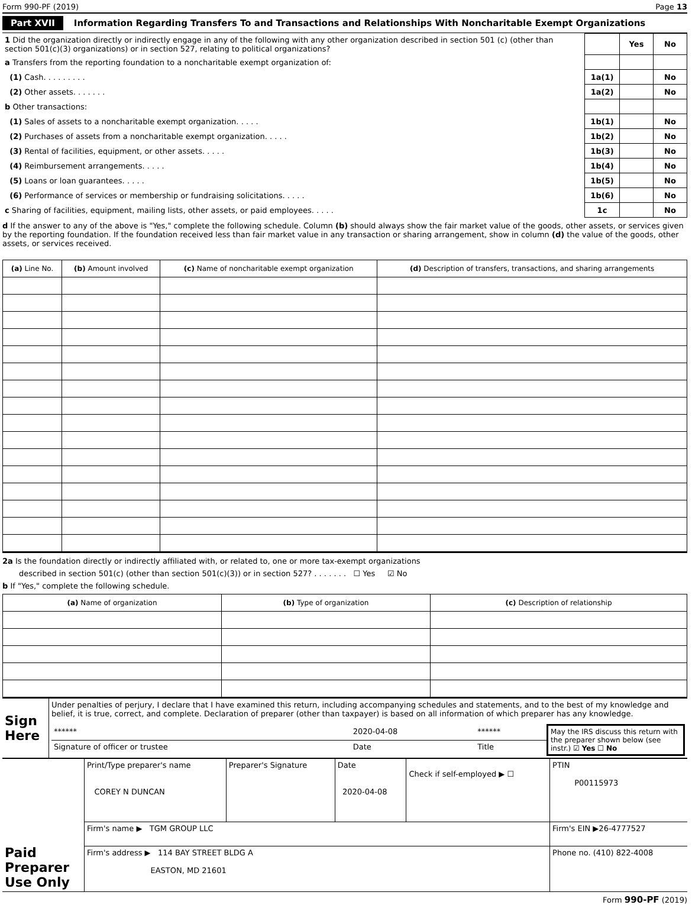Form 990-PF (2019) Page 13
Part XVII Information Regarding Transfers To and Transactions and Relationships With Noncharitable Exempt Organizations
| 1 Did the organization directly or indirectly engage in any of the following with any other organization described in section 501 (c) (other than section 501(c)(3) organizations) or in section 527, relating to political organizations? | | Yes | No |
| a Transfers from the reporting foundation to a noncharitable exempt organization of: | | | |
| (1) Cash. . . . . . . . . | 1a(1) | | No |
| (2) Other assets. . . . . . . | 1a(2) | | No |
| b Other transactions: | | | |
| (1) Sales of assets to a noncharitable exempt organization. . . . . | 1b(1) | | No |
| (2) Purchases of assets from a noncharitable exempt organization. . . . . | 1b(2) | | No |
| (3) Rental of facilities, equipment, or other assets. . . . . | 1b(3) | | No |
| (4) Reimbursement arrangements. . . . . | 1b(4) | | No |
| (5) Loans or loan guarantees. . . . . | 1b(5) | | No |
| (6) Performance of services or membership or fundraising solicitations. . . . . | 1b(6) | | No |
| c Sharing of facilities, equipment, mailing lists, other assets, or paid employees. . . . . | 1c | | No |
d If the answer to any of the above is "Yes," complete the following schedule. Column (b) should always show the fair market value of the goods, other assets, or services given by the reporting foundation. If the foundation received less than fair market value in any transaction or sharing arrangement, show in column (d) the value of the goods, other assets, or services received.
| (a) Line No. | (b) Amount involved | (c) Name of noncharitable exempt organization | (d) Description of transfers, transactions, and sharing arrangements |
| --- | --- | --- | --- |
2a Is the foundation directly or indirectly affiliated with, or related to, one or more tax-exempt organizations
described in section 501(c) (other than section 501(c)(3)) or in section 527? . . . . . . . ☐ Yes ☑ No
b If "Yes," complete the following schedule.
| (a) Name of organization | (b) Type of organization | (c) Description of relationship |
| --- | --- | --- |
| Sign Here | Under penalties of perjury, I declare that I have examined this return, including accompanying schedules and statements, and to the best of my knowledge and belief, it is true, correct, and complete. Declaration of preparer (other than taxpayer) is based on all information of which preparer has any knowledge. / ****** / 2020-04-08 / ****** / May the IRS discuss this return with the preparer shown below (see instr.) ☑ Yes ☐ No / / Signature of officer or trustee / Date / Title / / |
| Paid Preparer Use Only | Print/Type preparer's name COREY N DUNCAN | Preparer's Signature | Date 2020-04-08 | Check if self-employed ▶ ☐ | PTIN P00115973 |
| | Firm's name ▶ TGM GROUP LLC | | | | Firm's EIN ▶26-4777527 |
| | Firm's address ▶ 114 BAY STREET BLDG A EASTON, MD 21601 | | | | Phone no. (410) 822-4008 |
Form 990-PF (2019)